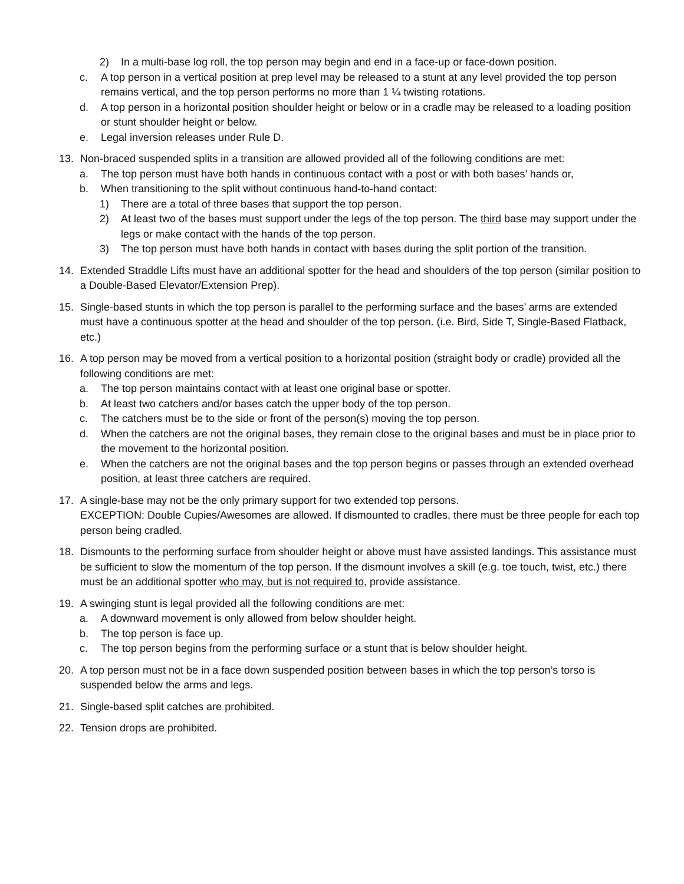2) In a multi-base log roll, the top person may begin and end in a face-up or face-down position.
c. A top person in a vertical position at prep level may be released to a stunt at any level provided the top person remains vertical, and the top person performs no more than 1 ¼ twisting rotations.
d. A top person in a horizontal position shoulder height or below or in a cradle may be released to a loading position or stunt shoulder height or below.
e. Legal inversion releases under Rule D.
13. Non-braced suspended splits in a transition are allowed provided all of the following conditions are met:
a. The top person must have both hands in continuous contact with a post or with both bases’ hands or,
b. When transitioning to the split without continuous hand-to-hand contact:
1) There are a total of three bases that support the top person.
2) At least two of the bases must support under the legs of the top person. The third base may support under the legs or make contact with the hands of the top person.
3) The top person must have both hands in contact with bases during the split portion of the transition.
14. Extended Straddle Lifts must have an additional spotter for the head and shoulders of the top person (similar position to a Double-Based Elevator/Extension Prep).
15. Single-based stunts in which the top person is parallel to the performing surface and the bases’ arms are extended must have a continuous spotter at the head and shoulder of the top person. (i.e. Bird, Side T, Single-Based Flatback, etc.)
16. A top person may be moved from a vertical position to a horizontal position (straight body or cradle) provided all the following conditions are met:
a. The top person maintains contact with at least one original base or spotter.
b. At least two catchers and/or bases catch the upper body of the top person.
c. The catchers must be to the side or front of the person(s) moving the top person.
d. When the catchers are not the original bases, they remain close to the original bases and must be in place prior to the movement to the horizontal position.
e. When the catchers are not the original bases and the top person begins or passes through an extended overhead position, at least three catchers are required.
17. A single-base may not be the only primary support for two extended top persons.
EXCEPTION: Double Cupies/Awesomes are allowed. If dismounted to cradles, there must be three people for each top person being cradled.
18. Dismounts to the performing surface from shoulder height or above must have assisted landings. This assistance must be sufficient to slow the momentum of the top person. If the dismount involves a skill (e.g. toe touch, twist, etc.) there must be an additional spotter who may, but is not required to, provide assistance.
19. A swinging stunt is legal provided all the following conditions are met:
a. A downward movement is only allowed from below shoulder height.
b. The top person is face up.
c. The top person begins from the performing surface or a stunt that is below shoulder height.
20. A top person must not be in a face down suspended position between bases in which the top person’s torso is suspended below the arms and legs.
21. Single-based split catches are prohibited.
22. Tension drops are prohibited.